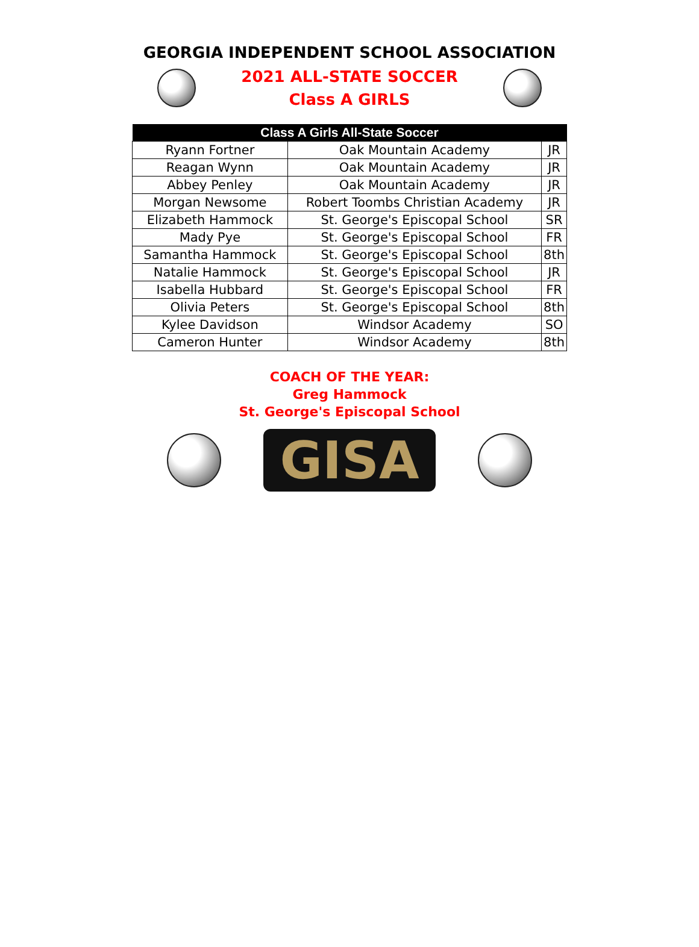GEORGIA INDEPENDENT SCHOOL ASSOCIATION
2021 ALL-STATE SOCCER
Class A GIRLS
| Class A Girls All-State Soccer | | |
| --- | --- | --- |
| Ryann Fortner | Oak Mountain Academy | JR |
| Reagan Wynn | Oak Mountain Academy | JR |
| Abbey Penley | Oak Mountain Academy | JR |
| Morgan Newsome | Robert Toombs Christian Academy | JR |
| Elizabeth Hammock | St. George's Episcopal School | SR |
| Mady Pye | St. George's Episcopal School | FR |
| Samantha Hammock | St. George's Episcopal School | 8th |
| Natalie Hammock | St. George's Episcopal School | JR |
| Isabella Hubbard | St. George's Episcopal School | FR |
| Olivia Peters | St. George's Episcopal School | 8th |
| Kylee Davidson | Windsor Academy | SO |
| Cameron Hunter | Windsor Academy | 8th |
COACH OF THE YEAR:
Greg Hammock
St. George's Episcopal School
GISA